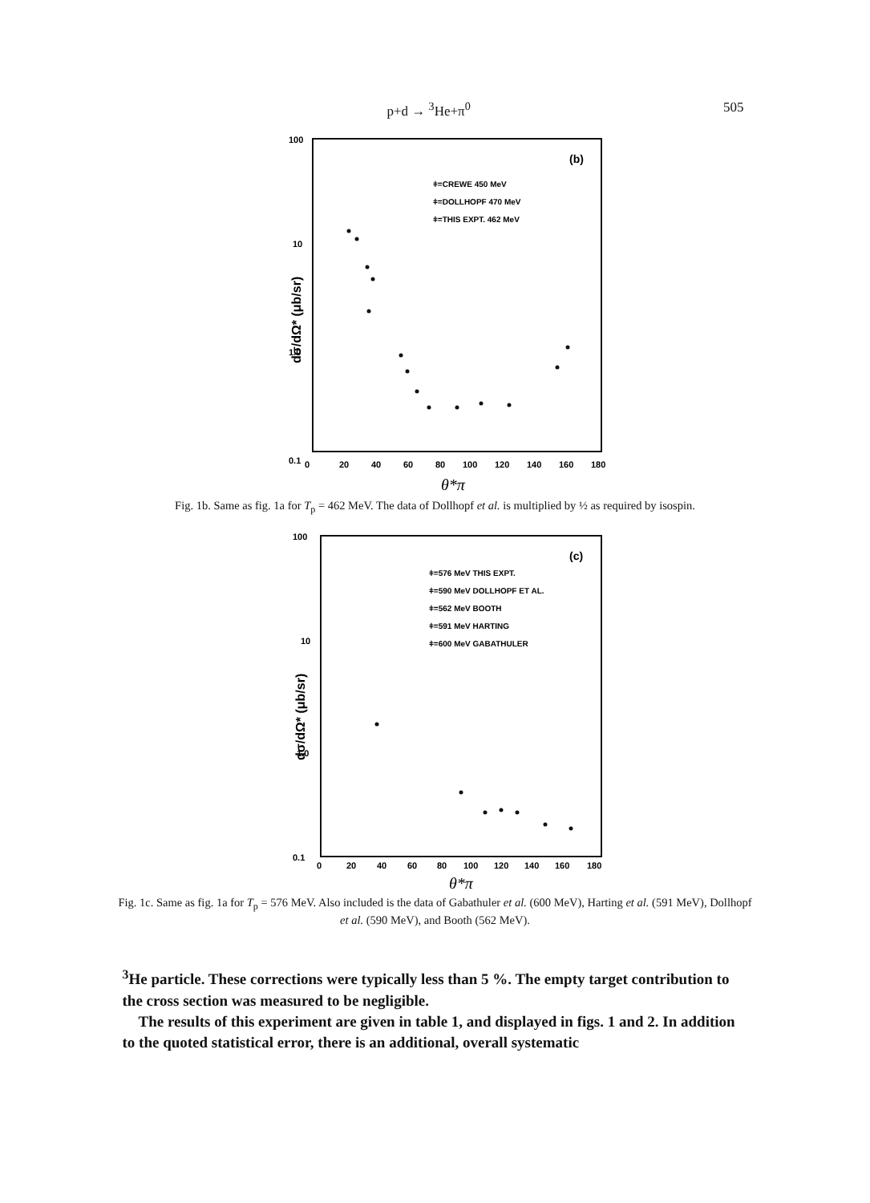p+d → <sup>3</sup>He+π<sup>0</sup> 505
100
10
1.0
0.1
dσ/dΩ* (μb/sr)
0
20
40
60
80
100
120
140
160
180
θ*π
(b)
ǂ=CREWE 450 MeV
ǂ=DOLLHOPF 470 MeV
ǂ=THIS EXPT. 462 MeV
Fig. 1b. Same as fig. 1a for T<sub>p</sub> = 462 MeV. The data of Dollhopf et al. is multiplied by ½ as required by isospin.
100
10
1.0
0.1
dσ/dΩ* (μb/sr)
0
20
40
60
80
100
120
140
160
180
θ*π
(c)
ǂ=576 MeV THIS EXPT.
ǂ=590 MeV DOLLHOPF ET AL.
ǂ=562 MeV BOOTH
ǂ=591 MeV HARTING
ǂ=600 MeV GABATHULER
Fig. 1c. Same as fig. 1a for T<sub>p</sub> = 576 MeV. Also included is the data of Gabathuler et al. (600 MeV), Harting et al. (591 MeV), Dollhopf et al. (590 MeV), and Booth (562 MeV).
<sup>3</sup>He particle. These corrections were typically less than 5 %. The empty target contribution to the cross section was measured to be negligible.
The results of this experiment are given in table 1, and displayed in figs. 1 and 2. In addition to the quoted statistical error, there is an additional, overall systematic